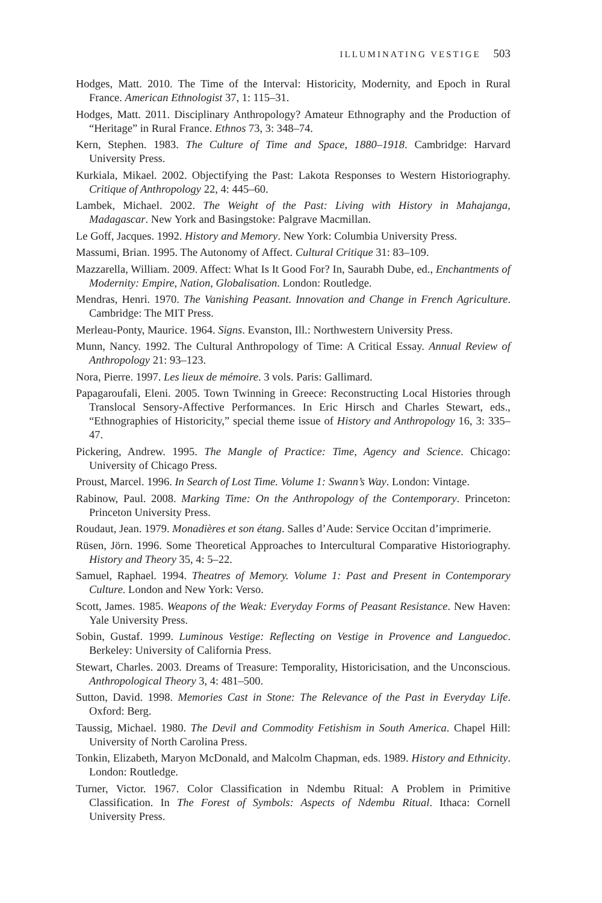ILLUMINATING VESTIGE 503
Hodges, Matt. 2010. The Time of the Interval: Historicity, Modernity, and Epoch in Rural France. American Ethnologist 37, 1: 115–31.
Hodges, Matt. 2011. Disciplinary Anthropology? Amateur Ethnography and the Production of “Heritage” in Rural France. Ethnos 73, 3: 348–74.
Kern, Stephen. 1983. The Culture of Time and Space, 1880–1918. Cambridge: Harvard University Press.
Kurkiala, Mikael. 2002. Objectifying the Past: Lakota Responses to Western Historiography. Critique of Anthropology 22, 4: 445–60.
Lambek, Michael. 2002. The Weight of the Past: Living with History in Mahajanga, Madagascar. New York and Basingstoke: Palgrave Macmillan.
Le Goff, Jacques. 1992. History and Memory. New York: Columbia University Press.
Massumi, Brian. 1995. The Autonomy of Affect. Cultural Critique 31: 83–109.
Mazzarella, William. 2009. Affect: What Is It Good For? In, Saurabh Dube, ed., Enchantments of Modernity: Empire, Nation, Globalisation. London: Routledge.
Mendras, Henri. 1970. The Vanishing Peasant. Innovation and Change in French Agriculture. Cambridge: The MIT Press.
Merleau-Ponty, Maurice. 1964. Signs. Evanston, Ill.: Northwestern University Press.
Munn, Nancy. 1992. The Cultural Anthropology of Time: A Critical Essay. Annual Review of Anthropology 21: 93–123.
Nora, Pierre. 1997. Les lieux de mémoire. 3 vols. Paris: Gallimard.
Papagaroufali, Eleni. 2005. Town Twinning in Greece: Reconstructing Local Histories through Translocal Sensory-Affective Performances. In Eric Hirsch and Charles Stewart, eds., “Ethnographies of Historicity,” special theme issue of History and Anthropology 16, 3: 335–47.
Pickering, Andrew. 1995. The Mangle of Practice: Time, Agency and Science. Chicago: University of Chicago Press.
Proust, Marcel. 1996. In Search of Lost Time. Volume 1: Swann’s Way. London: Vintage.
Rabinow, Paul. 2008. Marking Time: On the Anthropology of the Contemporary. Princeton: Princeton University Press.
Roudaut, Jean. 1979. Monadières et son étang. Salles d’Aude: Service Occitan d’imprimerie.
Rüsen, Jörn. 1996. Some Theoretical Approaches to Intercultural Comparative Historiography. History and Theory 35, 4: 5–22.
Samuel, Raphael. 1994. Theatres of Memory. Volume 1: Past and Present in Contemporary Culture. London and New York: Verso.
Scott, James. 1985. Weapons of the Weak: Everyday Forms of Peasant Resistance. New Haven: Yale University Press.
Sobin, Gustaf. 1999. Luminous Vestige: Reflecting on Vestige in Provence and Languedoc. Berkeley: University of California Press.
Stewart, Charles. 2003. Dreams of Treasure: Temporality, Historicisation, and the Unconscious. Anthropological Theory 3, 4: 481–500.
Sutton, David. 1998. Memories Cast in Stone: The Relevance of the Past in Everyday Life. Oxford: Berg.
Taussig, Michael. 1980. The Devil and Commodity Fetishism in South America. Chapel Hill: University of North Carolina Press.
Tonkin, Elizabeth, Maryon McDonald, and Malcolm Chapman, eds. 1989. History and Ethnicity. London: Routledge.
Turner, Victor. 1967. Color Classification in Ndembu Ritual: A Problem in Primitive Classification. In The Forest of Symbols: Aspects of Ndembu Ritual. Ithaca: Cornell University Press.